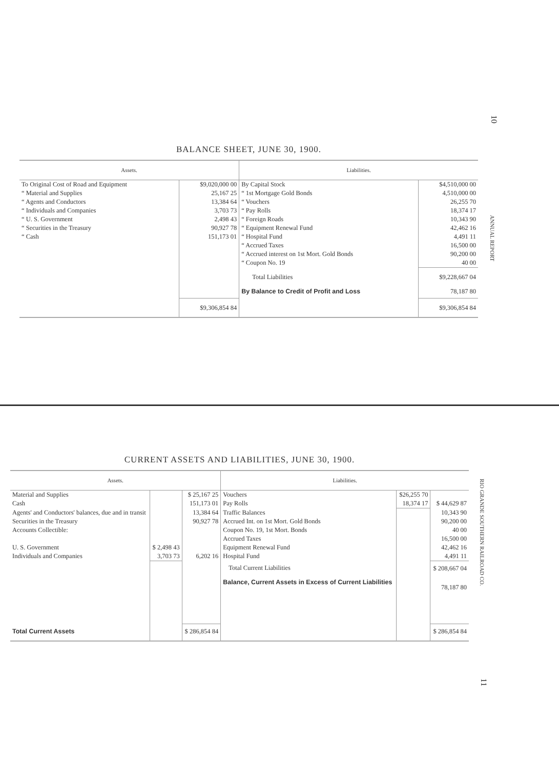10
ANNUAL REPORT
BALANCE SHEET, JUNE 30, 1900.
| Assets. | | Liabilities. | |
| --- | --- | --- | --- |
| To Original Cost of Road and Equipment | $9,020,000 00 | By Capital Stock | $4,510,000 00 |
| “ Material and Supplies | 25,167 25 | “ 1st Mortgage Gold Bonds | 4,510,000 00 |
| “ Agents and Conductors | 13,384 64 | “ Vouchers | 26,255 70 |
| “ Individuals and Companies | 3,703 73 | “ Pay Rolls | 18,374 17 |
| “ U. S. Government | 2,498 43 | “ Foreign Roads | 10,343 90 |
| “ Securities in the Treasury | 90,927 78 | “ Equipment Renewal Fund | 42,462 16 |
| “ Cash | 151,173 01 | “ Hospital Fund | 4,491 11 |
| | | “ Accrued Taxes | 16,500 00 |
| | | “ Accrued interest on 1st Mort. Gold Bonds | 90,200 00 |
| | | “ Coupon No. 19 | 40 00 |
| | | Total Liabilities | $9,228,667 04 |
| | | By Balance to Credit of Profit and Loss | 78,187 80 |
| | $9,306,854 84 | | $9,306,854 84 |
RIO GRANDE SOUTHERN RAILROAD CO.
11
CURRENT ASSETS AND LIABILITIES, JUNE 30, 1900.
| Assets. | | | Liabilities. | | |
| --- | --- | --- | --- | --- | --- |
| Material and Supplies | | $ 25,167 25 | Vouchers | $26,255 70 | |
| Cash | | 151,173 01 | Pay Rolls | 18,374 17 | $ 44,629 87 |
| Agents' and Conductors' balances, due and in transit | | 13,384 64 | Traffic Balances | | 10,343 90 |
| Securities in the Treasury | | 90,927 78 | Accrued Int. on 1st Mort. Gold Bonds | | 90,200 00 |
| Accounts Collectible: | | | Coupon No. 19, 1st Mort. Bonds | | 40 00 |
| | | | Accrued Taxes | | 16,500 00 |
| U. S. Government | $ 2,498 43 | | Equipment Renewal Fund | | 42,462 16 |
| Individuals and Companies | 3,703 73 | 6,202 16 | Hospital Fund | | 4,491 11 |
| | | | Total Current Liabilities | | $ 208,667 04 |
| | | | Balance, Current Assets in Excess of Current Liabilities | | 78,187 80 |
| Total Current Assets | | $ 286,854 84 | | | $ 286,854 84 |